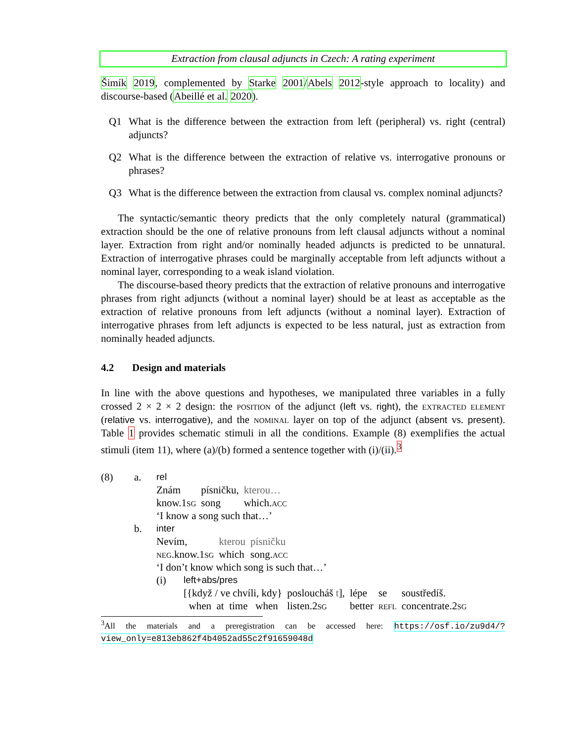Extraction from clausal adjuncts in Czech: A rating experiment
Šimík 2019, complemented by Starke 2001/Abels 2012-style approach to locality) and discourse-based (Abeillé et al. 2020).
Q1 What is the difference between the extraction from left (peripheral) vs. right (central) adjuncts?
Q2 What is the difference between the extraction of relative vs. interrogative pronouns or phrases?
Q3 What is the difference between the extraction from clausal vs. complex nominal adjuncts?
The syntactic/semantic theory predicts that the only completely natural (grammatical) extraction should be the one of relative pronouns from left clausal adjuncts without a nominal layer. Extraction from right and/or nominally headed adjuncts is predicted to be unnatural. Extraction of interrogative phrases could be marginally acceptable from left adjuncts without a nominal layer, corresponding to a weak island violation.
The discourse-based theory predicts that the extraction of relative pronouns and interrogative phrases from right adjuncts (without a nominal layer) should be at least as acceptable as the extraction of relative pronouns from left adjuncts (without a nominal layer). Extraction of interrogative phrases from left adjuncts is expected to be less natural, just as extraction from nominally headed adjuncts.
4.2 Design and materials
In line with the above questions and hypotheses, we manipulated three variables in a fully crossed 2 × 2 × 2 design: the position of the adjunct (left vs. right), the extracted element (relative vs. interrogative), and the nominal layer on top of the adjunct (absent vs. present). Table 1 provides schematic stimuli in all the conditions. Example (8) exemplifies the actual stimuli (item 11), where (a)/(b) formed a sentence together with (i)/(ii).<sup>3</sup>
(8) a. rel
| Znám | písničku, | kterou… |
| know.1 sg | song | which. acc |
‘I know a song such that…’
b. inter
| Nevím, | kterou | písničku |
| neg .know.1 sg | which | song. acc |
‘I don’t know which song is such that…’
(i) left+abs/pres
| [{když / ve chvíli, kdy} | posloucháš t ], | lépe | se | soustředíš. |
| when at time when | listen.2 sg | better | refl | concentrate.2 sg |
<sup>3</sup> All the materials and a preregistration can be accessed here: https://osf.io/zu9d4/?view_only=e813eb862f4b4052ad55c2f91659048d